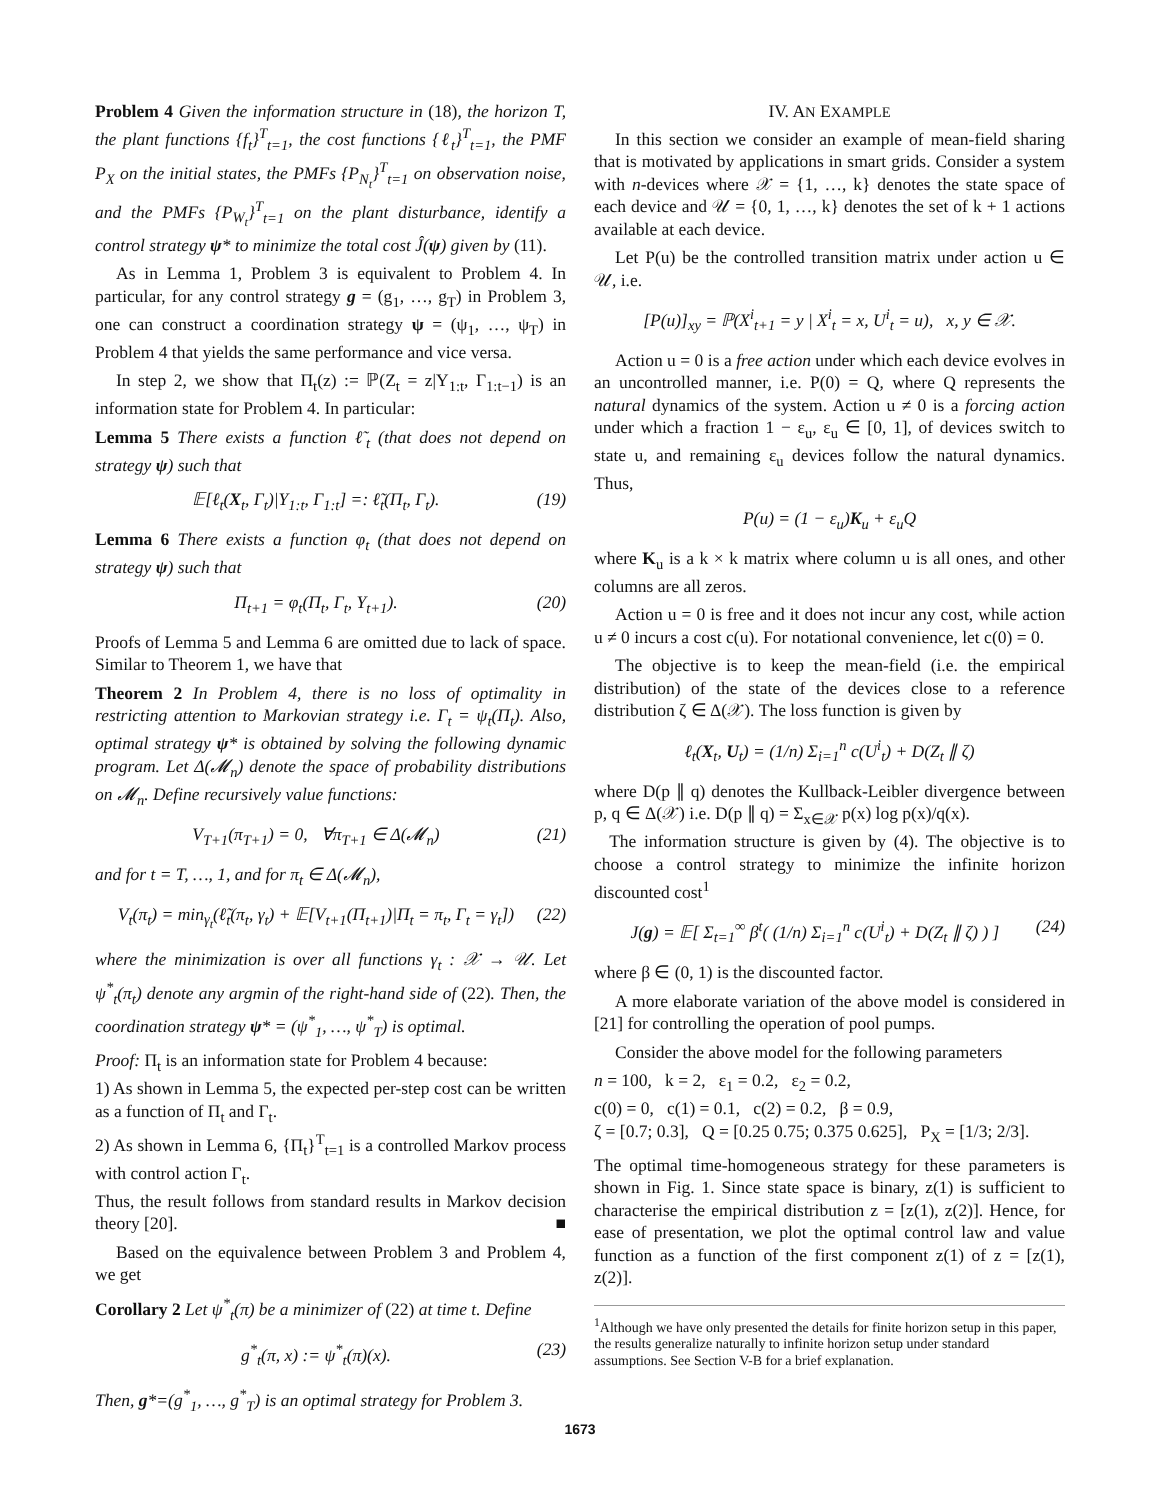Problem 4 Given the information structure in (18), the horizon T, the plant functions {f<sub>t</sub>}<sup>T</sup><sub>t=1</sub>, the cost functions {ℓ<sub>t</sub>}<sup>T</sup><sub>t=1</sub>, the PMF P<sub>X</sub> on the initial states, the PMFs {P<sub>N<sub>t</sub></sub>}<sup>T</sup><sub>t=1</sub> on observation noise, and the PMFs {P<sub>W<sub>t</sub></sub>}<sup>T</sup><sub>t=1</sub> on the plant disturbance, identify a control strategy ψ* to minimize the total cost Ĵ(ψ) given by (11).
As in Lemma 1, Problem 3 is equivalent to Problem 4. In particular, for any control strategy g = (g<sub>1</sub>, …, g<sub>T</sub>) in Problem 3, one can construct a coordination strategy ψ = (ψ<sub>1</sub>, …, ψ<sub>T</sub>) in Problem 4 that yields the same performance and vice versa.
In step 2, we show that Π<sub>t</sub>(z) := ℙ(Z<sub>t</sub> = z|Y<sub>1:t</sub>, Γ<sub>1:t−1</sub>) is an information state for Problem 4. In particular:
Lemma 5 There exists a function ℓ̃<sub>t</sub> (that does not depend on strategy ψ) such that
𝔼[ℓ<sub>t</sub>(X<sub>t</sub>, Γ<sub>t</sub>)|Y<sub>1:t</sub>, Γ<sub>1:t</sub>] =: ℓ̃<sub>t</sub>(Π<sub>t</sub>, Γ<sub>t</sub>). (19)
Lemma 6 There exists a function φ<sub>t</sub> (that does not depend on strategy ψ) such that
Π<sub>t+1</sub> = φ<sub>t</sub>(Π<sub>t</sub>, Γ<sub>t</sub>, Y<sub>t+1</sub>). (20)
Proofs of Lemma 5 and Lemma 6 are omitted due to lack of space. Similar to Theorem 1, we have that
Theorem 2 In Problem 4, there is no loss of optimality in restricting attention to Markovian strategy i.e. Γ<sub>t</sub> = ψ<sub>t</sub>(Π<sub>t</sub>). Also, optimal strategy ψ* is obtained by solving the following dynamic program. Let Δ(𝓜<sub>n</sub>) denote the space of probability distributions on 𝓜<sub>n</sub>. Define recursively value functions:
V<sub>T+1</sub>(π<sub>T+1</sub>) = 0, ∀π<sub>T+1</sub> ∈ Δ(𝓜<sub>n</sub>) (21)
and for t = T, …, 1, and for π<sub>t</sub> ∈ Δ(𝓜<sub>n</sub>),
V<sub>t</sub>(π<sub>t</sub>) = min<sub>γ<sub>t</sub></sub>(ℓ̃<sub>t</sub>(π<sub>t</sub>, γ<sub>t</sub>) + 𝔼[V<sub>t+1</sub>(Π<sub>t+1</sub>)|Π<sub>t</sub> = π<sub>t</sub>, Γ<sub>t</sub> = γ<sub>t</sub>]) (22)
where the minimization is over all functions γ<sub>t</sub> : 𝒳 → 𝒰. Let ψ<sup>*</sup><sub>t</sub>(π<sub>t</sub>) denote any argmin of the right-hand side of (22). Then, the coordination strategy ψ* = (ψ<sup>*</sup><sub>1</sub>, …, ψ<sup>*</sup><sub>T</sub>) is optimal.
Proof: Π<sub>t</sub> is an information state for Problem 4 because:
1) As shown in Lemma 5, the expected per-step cost can be written as a function of Π<sub>t</sub> and Γ<sub>t</sub>.
2) As shown in Lemma 6, {Π<sub>t</sub>}<sup>T</sup><sub>t=1</sub> is a controlled Markov process with control action Γ<sub>t</sub>.
Thus, the result follows from standard results in Markov decision theory [20]. ■
Based on the equivalence between Problem 3 and Problem 4, we get
Corollary 2 Let ψ<sup>*</sup><sub>t</sub>(π) be a minimizer of (22) at time t. Define
g<sup>*</sup><sub>t</sub>(π, x) := ψ<sup>*</sup><sub>t</sub>(π)(x). (23)
Then, g*=(g<sup>*</sup><sub>1</sub>, …, g<sup>*</sup><sub>T</sub>) is an optimal strategy for Problem 3.
IV. AN EXAMPLE
In this section we consider an example of mean-field sharing that is motivated by applications in smart grids. Consider a system with n-devices where 𝒳 = {1, …, k} denotes the state space of each device and 𝒰 = {0, 1, …, k} denotes the set of k + 1 actions available at each device.
Let P(u) be the controlled transition matrix under action u ∈ 𝒰, i.e.
[P(u)]<sub>xy</sub> = ℙ(X<sup>i</sup><sub>t+1</sub> = y | X<sup>i</sup><sub>t</sub> = x, U<sup>i</sup><sub>t</sub> = u), x, y ∈ 𝒳.
Action u = 0 is a free action under which each device evolves in an uncontrolled manner, i.e. P(0) = Q, where Q represents the natural dynamics of the system. Action u ≠ 0 is a forcing action under which a fraction 1 − ε<sub>u</sub>, ε<sub>u</sub> ∈ [0, 1], of devices switch to state u, and remaining ε<sub>u</sub> devices follow the natural dynamics. Thus,
P(u) = (1 − ε<sub>u</sub>)K<sub>u</sub> + ε<sub>u</sub>Q
where K<sub>u</sub> is a k × k matrix where column u is all ones, and other columns are all zeros.
Action u = 0 is free and it does not incur any cost, while action u ≠ 0 incurs a cost c(u). For notational convenience, let c(0) = 0.
The objective is to keep the mean-field (i.e. the empirical distribution) of the state of the devices close to a reference distribution ζ ∈ Δ(𝒳). The loss function is given by
ℓ<sub>t</sub>(X<sub>t</sub>, U<sub>t</sub>) = (1/n) Σ<sub>i=1</sub><sup>n</sup> c(U<sup>i</sup><sub>t</sub>) + D(Z<sub>t</sub> ∥ ζ)
where D(p ∥ q) denotes the Kullback-Leibler divergence between p, q ∈ Δ(𝒳) i.e. D(p ∥ q) = Σ<sub>x∈𝒳</sub> p(x) log p(x)/q(x).
The information structure is given by (4). The objective is to choose a control strategy to minimize the infinite horizon discounted cost<sup>1</sup>
J(g) = 𝔼[ Σ<sub>t=1</sub><sup>∞</sup> β<sup>t</sup>( (1/n) Σ<sub>i=1</sub><sup>n</sup> c(U<sup>i</sup><sub>t</sub>) + D(Z<sub>t</sub> ∥ ζ) ) ] (24)
where β ∈ (0, 1) is the discounted factor.
A more elaborate variation of the above model is considered in [21] for controlling the operation of pool pumps.
Consider the above model for the following parameters
n = 100, k = 2, ε<sub>1</sub> = 0.2, ε<sub>2</sub> = 0.2,
c(0) = 0, c(1) = 0.1, c(2) = 0.2, β = 0.9,
ζ = [0.7; 0.3], Q = [0.25 0.75; 0.375 0.625], P<sub>X</sub> = [1/3; 2/3].
The optimal time-homogeneous strategy for these parameters is shown in Fig. 1. Since state space is binary, z(1) is sufficient to characterise the empirical distribution z = [z(1), z(2)]. Hence, for ease of presentation, we plot the optimal control law and value function as a function of the first component z(1) of z = [z(1), z(2)].
<sup>1</sup> Although we have only presented the details for finite horizon setup in this paper, the results generalize naturally to infinite horizon setup under standard assumptions. See Section V-B for a brief explanation.
1673